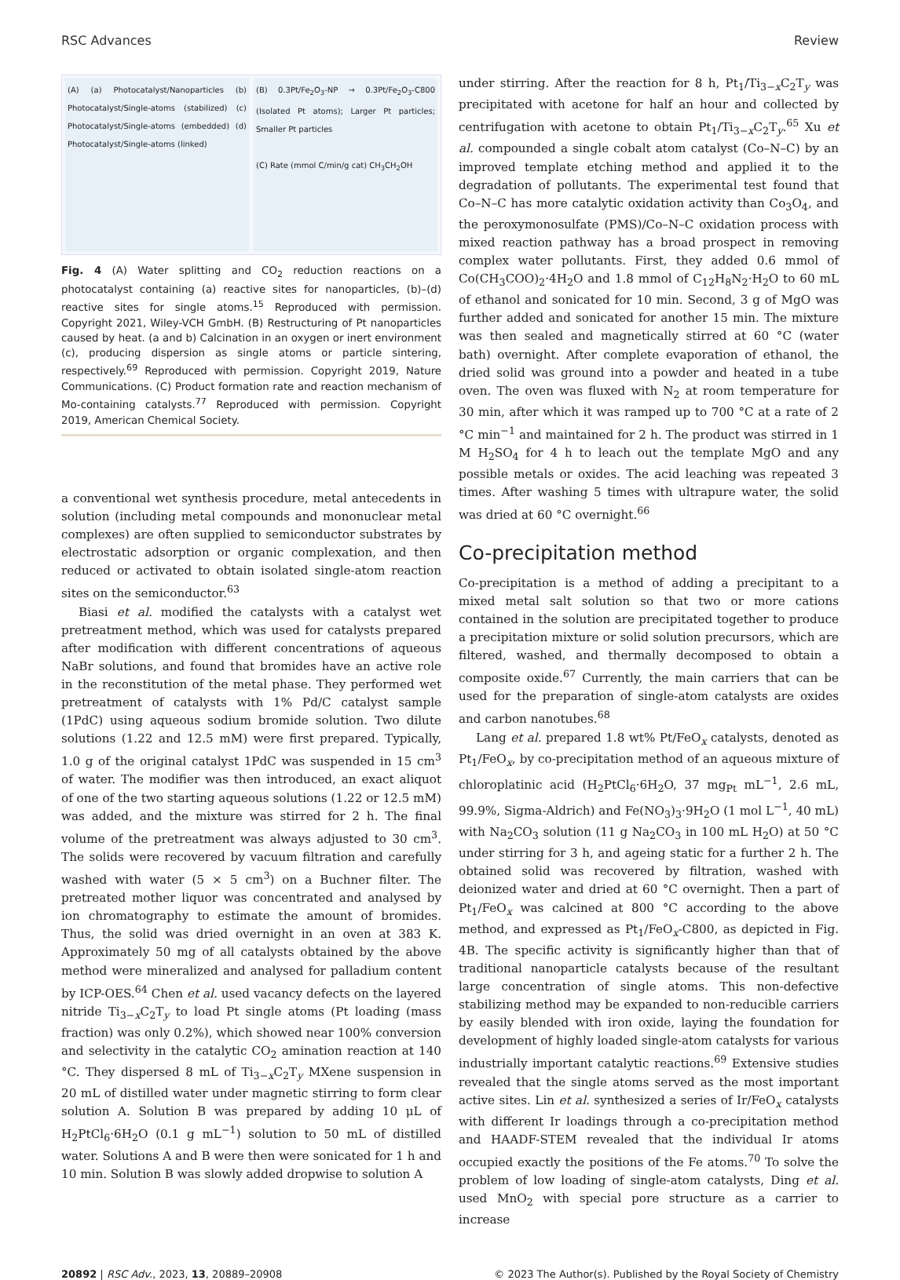RSC Advances Review
(A) (a) Photocatalyst/Nanoparticles (b) Photocatalyst/Single-atoms (stabilized) (c) Photocatalyst/Single-atoms (embedded) (d) Photocatalyst/Single-atoms (linked)
(B) 0.3Pt/Fe<sub>2</sub>O<sub>3</sub>-NP → 0.3Pt/Fe<sub>2</sub>O<sub>3</sub>-C800 (Isolated Pt atoms); Larger Pt particles; Smaller Pt particles
(C) Rate (mmol C/min/g cat) CH<sub>3</sub>CH<sub>2</sub>OH
Fig. 4 (A) Water splitting and CO<sub>2</sub> reduction reactions on a photocatalyst containing (a) reactive sites for nanoparticles, (b)–(d) reactive sites for single atoms.<sup>15</sup> Reproduced with permission. Copyright 2021, Wiley-VCH GmbH. (B) Restructuring of Pt nanoparticles caused by heat. (a and b) Calcination in an oxygen or inert environment (c), producing dispersion as single atoms or particle sintering, respectively.<sup>69</sup> Reproduced with permission. Copyright 2019, Nature Communications. (C) Product formation rate and reaction mechanism of Mo-containing catalysts.<sup>77</sup> Reproduced with permission. Copyright 2019, American Chemical Society.
a conventional wet synthesis procedure, metal antecedents in solution (including metal compounds and mononuclear metal complexes) are often supplied to semiconductor substrates by electrostatic adsorption or organic complexation, and then reduced or activated to obtain isolated single-atom reaction sites on the semiconductor.<sup>63</sup>
Biasi et al. modified the catalysts with a catalyst wet pretreatment method, which was used for catalysts prepared after modification with different concentrations of aqueous NaBr solutions, and found that bromides have an active role in the reconstitution of the metal phase. They performed wet pretreatment of catalysts with 1% Pd/C catalyst sample (1PdC) using aqueous sodium bromide solution. Two dilute solutions (1.22 and 12.5 mM) were first prepared. Typically, 1.0 g of the original catalyst 1PdC was suspended in 15 cm<sup>3</sup> of water. The modifier was then introduced, an exact aliquot of one of the two starting aqueous solutions (1.22 or 12.5 mM) was added, and the mixture was stirred for 2 h. The final volume of the pretreatment was always adjusted to 30 cm<sup>3</sup>. The solids were recovered by vacuum filtration and carefully washed with water (5 × 5 cm<sup>3</sup>) on a Buchner filter. The pretreated mother liquor was concentrated and analysed by ion chromatography to estimate the amount of bromides. Thus, the solid was dried overnight in an oven at 383 K. Approximately 50 mg of all catalysts obtained by the above method were mineralized and analysed for palladium content by ICP-OES.<sup>64</sup> Chen et al. used vacancy defects on the layered nitride Ti<sub>3−x</sub>C<sub>2</sub>T<sub>y</sub> to load Pt single atoms (Pt loading (mass fraction) was only 0.2%), which showed near 100% conversion and selectivity in the catalytic CO<sub>2</sub> amination reaction at 140 °C. They dispersed 8 mL of Ti<sub>3−x</sub>C<sub>2</sub>T<sub>y</sub> MXene suspension in 20 mL of distilled water under magnetic stirring to form clear solution A. Solution B was prepared by adding 10 μL of H<sub>2</sub>PtCl<sub>6</sub>·6H<sub>2</sub>O (0.1 g mL<sup>−1</sup>) solution to 50 mL of distilled water. Solutions A and B were then were sonicated for 1 h and 10 min. Solution B was slowly added dropwise to solution A
under stirring. After the reaction for 8 h, Pt<sub>1</sub>/Ti<sub>3−x</sub>C<sub>2</sub>T<sub>y</sub> was precipitated with acetone for half an hour and collected by centrifugation with acetone to obtain Pt<sub>1</sub>/Ti<sub>3−x</sub>C<sub>2</sub>T<sub>y</sub>.<sup>65</sup> Xu et al. compounded a single cobalt atom catalyst (Co–N–C) by an improved template etching method and applied it to the degradation of pollutants. The experimental test found that Co–N–C has more catalytic oxidation activity than Co<sub>3</sub>O<sub>4</sub>, and the peroxymonosulfate (PMS)/Co–N–C oxidation process with mixed reaction pathway has a broad prospect in removing complex water pollutants. First, they added 0.6 mmol of Co(CH<sub>3</sub>COO)<sub>2</sub>·4H<sub>2</sub>O and 1.8 mmol of C<sub>12</sub>H<sub>8</sub>N<sub>2</sub>·H<sub>2</sub>O to 60 mL of ethanol and sonicated for 10 min. Second, 3 g of MgO was further added and sonicated for another 15 min. The mixture was then sealed and magnetically stirred at 60 °C (water bath) overnight. After complete evaporation of ethanol, the dried solid was ground into a powder and heated in a tube oven. The oven was fluxed with N<sub>2</sub> at room temperature for 30 min, after which it was ramped up to 700 °C at a rate of 2 °C min<sup>−1</sup> and maintained for 2 h. The product was stirred in 1 M H<sub>2</sub>SO<sub>4</sub> for 4 h to leach out the template MgO and any possible metals or oxides. The acid leaching was repeated 3 times. After washing 5 times with ultrapure water, the solid was dried at 60 °C overnight.<sup>66</sup>
Co-precipitation method
Co-precipitation is a method of adding a precipitant to a mixed metal salt solution so that two or more cations contained in the solution are precipitated together to produce a precipitation mixture or solid solution precursors, which are filtered, washed, and thermally decomposed to obtain a composite oxide.<sup>67</sup> Currently, the main carriers that can be used for the preparation of single-atom catalysts are oxides and carbon nanotubes.<sup>68</sup>
Lang et al. prepared 1.8 wt% Pt/FeO<sub>x</sub> catalysts, denoted as Pt<sub>1</sub>/FeO<sub>x</sub>, by co-precipitation method of an aqueous mixture of chloroplatinic acid (H<sub>2</sub>PtCl<sub>6</sub>·6H<sub>2</sub>O, 37 mg<sub>Pt</sub> mL<sup>−1</sup>, 2.6 mL, 99.9%, Sigma-Aldrich) and Fe(NO<sub>3</sub>)<sub>3</sub>·9H<sub>2</sub>O (1 mol L<sup>−1</sup>, 40 mL) with Na<sub>2</sub>CO<sub>3</sub> solution (11 g Na<sub>2</sub>CO<sub>3</sub> in 100 mL H<sub>2</sub>O) at 50 °C under stirring for 3 h, and ageing static for a further 2 h. The obtained solid was recovered by filtration, washed with deionized water and dried at 60 °C overnight. Then a part of Pt<sub>1</sub>/FeO<sub>x</sub> was calcined at 800 °C according to the above method, and expressed as Pt<sub>1</sub>/FeO<sub>x</sub>-C800, as depicted in Fig. 4B. The specific activity is significantly higher than that of traditional nanoparticle catalysts because of the resultant large concentration of single atoms. This non-defective stabilizing method may be expanded to non-reducible carriers by easily blended with iron oxide, laying the foundation for development of highly loaded single-atom catalysts for various industrially important catalytic reactions.<sup>69</sup> Extensive studies revealed that the single atoms served as the most important active sites. Lin et al. synthesized a series of Ir/FeO<sub>x</sub> catalysts with different Ir loadings through a co-precipitation method and HAADF-STEM revealed that the individual Ir atoms occupied exactly the positions of the Fe atoms.<sup>70</sup> To solve the problem of low loading of single-atom catalysts, Ding et al. used MnO<sub>2</sub> with special pore structure as a carrier to increase
20892 | RSC Adv., 2023, 13, 20889–20908 © 2023 The Author(s). Published by the Royal Society of Chemistry